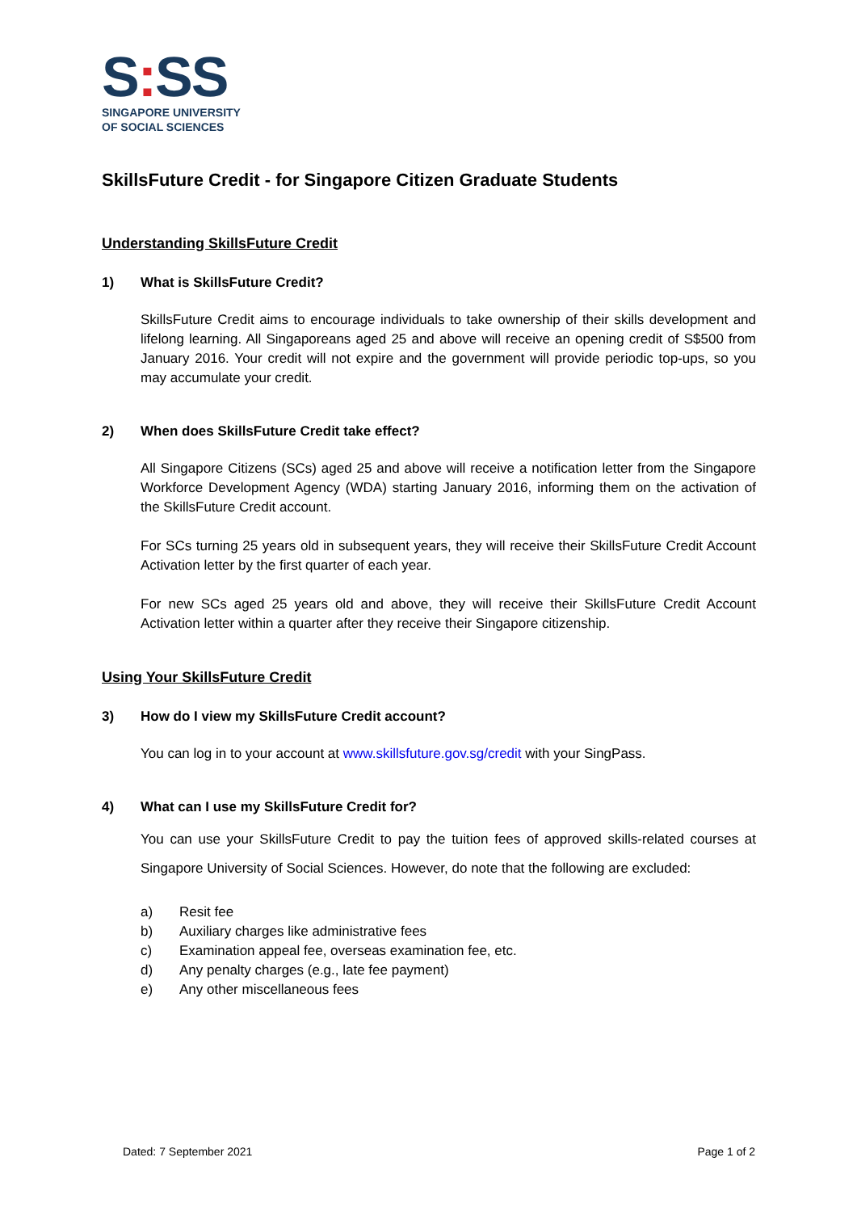S: SS
SINGAPORE UNIVERSITY
OF SOCIAL SCIENCES
SkillsFuture Credit - for Singapore Citizen Graduate Students
Understanding SkillsFuture Credit
1) What is SkillsFuture Credit?
SkillsFuture Credit aims to encourage individuals to take ownership of their skills development and lifelong learning. All Singaporeans aged 25 and above will receive an opening credit of S$500 from January 2016. Your credit will not expire and the government will provide periodic top-ups, so you may accumulate your credit.
2) When does SkillsFuture Credit take effect?
All Singapore Citizens (SCs) aged 25 and above will receive a notification letter from the Singapore Workforce Development Agency (WDA) starting January 2016, informing them on the activation of the SkillsFuture Credit account.
For SCs turning 25 years old in subsequent years, they will receive their SkillsFuture Credit Account Activation letter by the first quarter of each year.
For new SCs aged 25 years old and above, they will receive their SkillsFuture Credit Account Activation letter within a quarter after they receive their Singapore citizenship.
Using Your SkillsFuture Credit
3) How do I view my SkillsFuture Credit account?
You can log in to your account at www.skillsfuture.gov.sg/credit with your SingPass.
4) What can I use my SkillsFuture Credit for?
You can use your SkillsFuture Credit to pay the tuition fees of approved skills-related courses at Singapore University of Social Sciences. However, do note that the following are excluded:
a) Resit fee
b) Auxiliary charges like administrative fees
c) Examination appeal fee, overseas examination fee, etc.
d) Any penalty charges (e.g., late fee payment)
e) Any other miscellaneous fees
Dated: 7 September 2021 Page 1 of 2